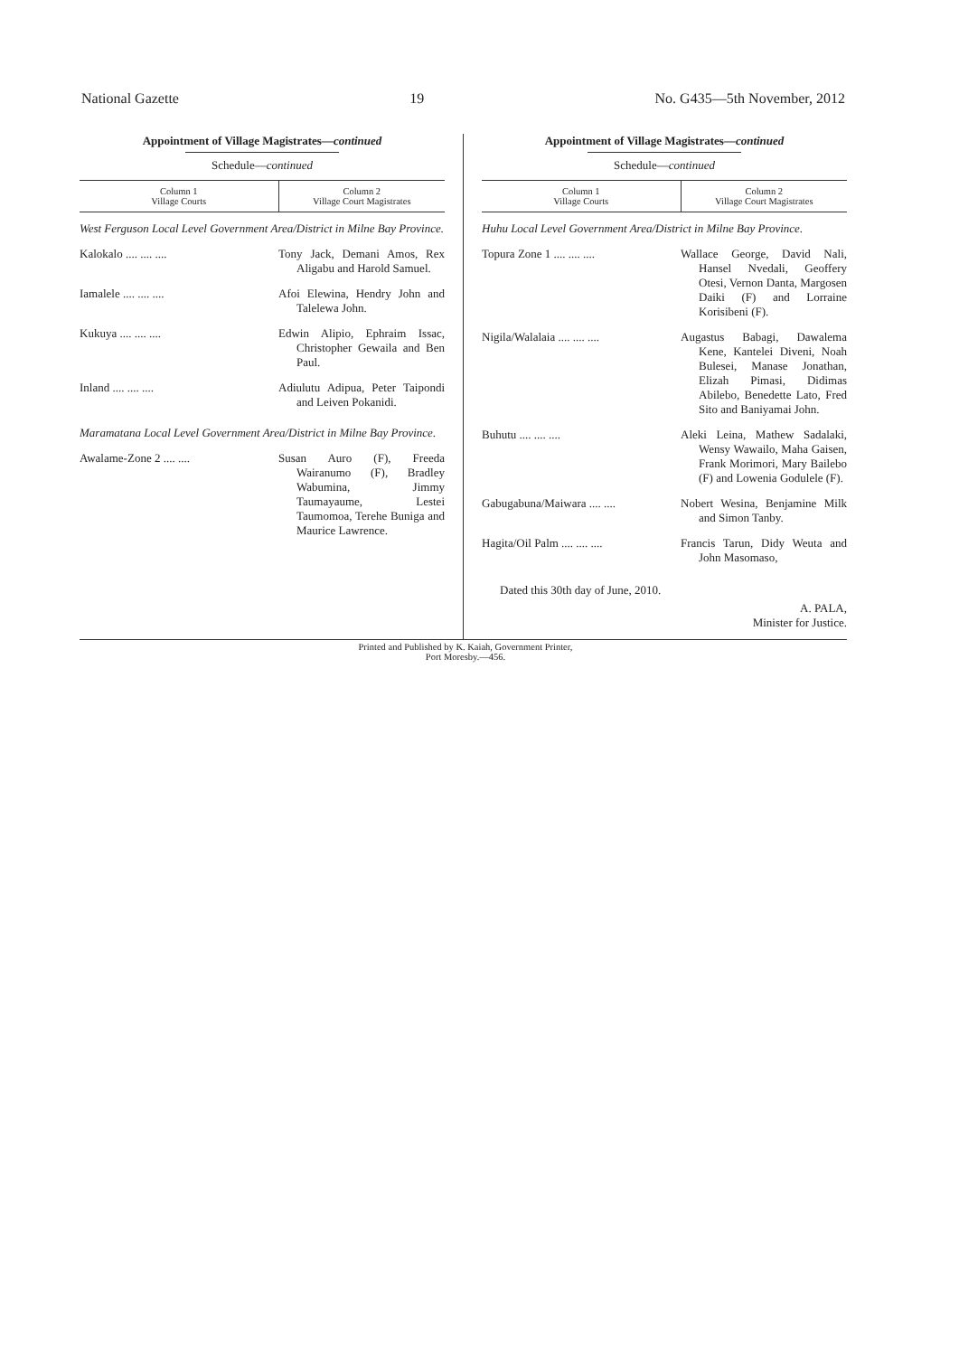National Gazette 19 No. G435—5th November, 2012
Appointment of Village Magistrates—continued
Schedule—continued
| Column 1 Village Courts | Column 2 Village Court Magistrates |
| --- | --- |
| West Ferguson Local Level Government Area/District in Milne Bay Province. | |
| Kalokalo .... .... .... | Tony Jack, Demani Amos, Rex Aligabu and Harold Samuel. |
| Iamalele .... .... .... | Afoi Elewina, Hendry John and Talelewa John. |
| Kukuya .... .... .... | Edwin Alipio, Ephraim Issac, Christopher Gewaila and Ben Paul. |
| Inland .... .... .... | Adiulutu Adipua, Peter Taipondi and Leiven Pokanidi. |
| Maramatana Local Level Government Area/District in Milne Bay Province. | |
| Awalame-Zone 2 .... .... | Susan Auro (F), Freeda Wairanumo (F), Bradley Wabumina, Jimmy Taumayaume, Lestei Taumomoa, Terehe Buniga and Maurice Lawrence. |
Appointment of Village Magistrates—continued
Schedule—continued
| Column 1 Village Courts | Column 2 Village Court Magistrates |
| --- | --- |
| Huhu Local Level Government Area/District in Milne Bay Province. | |
| Topura Zone 1 .... .... .... | Wallace George, David Nali, Hansel Nvedali, Geoffery Otesi, Vernon Danta, Margosen Daiki (F) and Lorraine Korisibeni (F). |
| Nigila/Walalaia .... .... .... | Augastus Babagi, Dawalema Kene, Kantelei Diveni, Noah Bulesei, Manase Jonathan, Elizah Pimasi, Didimas Abilebo, Benedette Lato, Fred Sito and Baniyamai John. |
| Buhutu .... .... .... | Aleki Leina, Mathew Sadalaki, Wensy Wawailo, Maha Gaisen, Frank Morimori, Mary Bailebo (F) and Lowenia Godulele (F). |
| Gabugabuna/Maiwara .... .... | Nobert Wesina, Benjamine Milk and Simon Tanby. |
| Hagita/Oil Palm .... .... .... | Francis Tarun, Didy Weuta and John Masomaso, |
Dated this 30th day of June, 2010.
A. PALA,
Minister for Justice.
Printed and Published by K. Kaiah, Government Printer,
Port Moresby.—456.